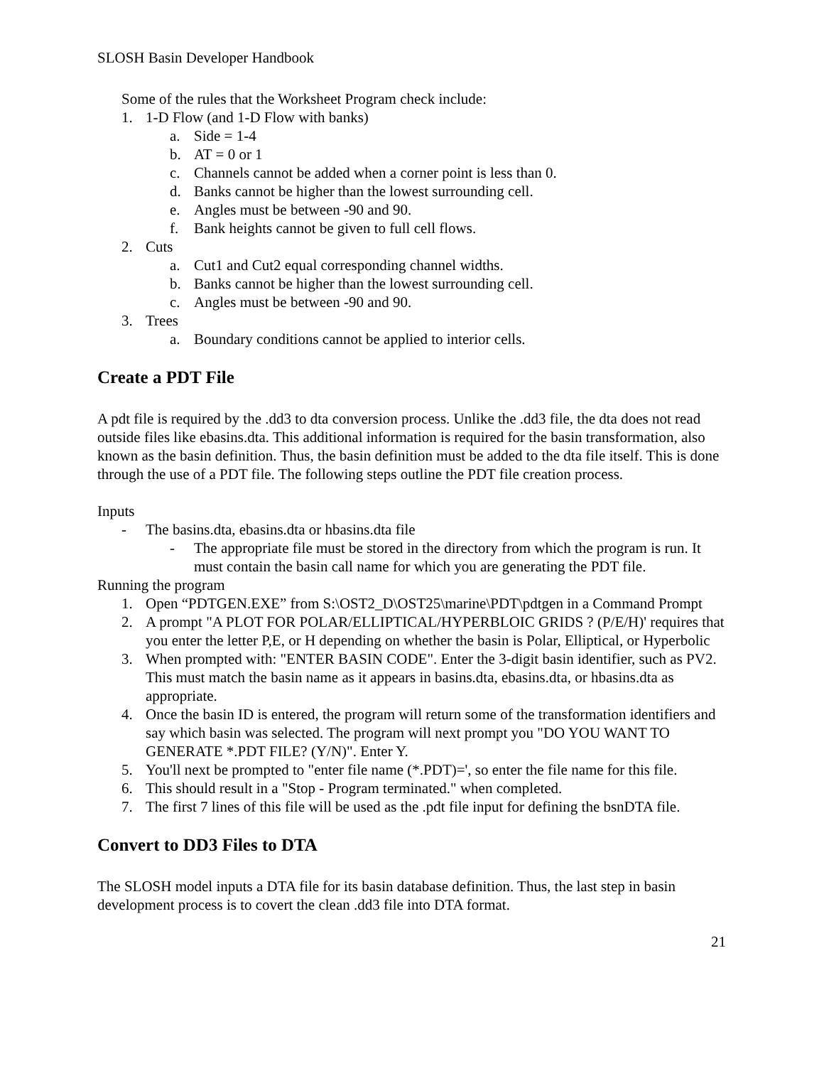SLOSH Basin Developer Handbook
Some of the rules that the Worksheet Program check include:
1. 1-D Flow (and 1-D Flow with banks)
a. Side = 1-4
b. AT = 0 or 1
c. Channels cannot be added when a corner point is less than 0.
d. Banks cannot be higher than the lowest surrounding cell.
e. Angles must be between -90 and 90.
f. Bank heights cannot be given to full cell flows.
2. Cuts
a. Cut1 and Cut2 equal corresponding channel widths.
b. Banks cannot be higher than the lowest surrounding cell.
c. Angles must be between -90 and 90.
3. Trees
a. Boundary conditions cannot be applied to interior cells.
Create a PDT File
A pdt file is required by the .dd3 to dta conversion process. Unlike the .dd3 file, the dta does not read outside files like ebasins.dta. This additional information is required for the basin transformation, also known as the basin definition. Thus, the basin definition must be added to the dta file itself. This is done through the use of a PDT file. The following steps outline the PDT file creation process.
Inputs
- The basins.dta, ebasins.dta or hbasins.dta file
- The appropriate file must be stored in the directory from which the program is run. It must contain the basin call name for which you are generating the PDT file.
Running the program
1. Open “PDTGEN.EXE” from S:\OST2_D\OST25\marine\PDT\pdtgen in a Command Prompt
2. A prompt "A PLOT FOR POLAR/ELLIPTICAL/HYPERBLOIC GRIDS ? (P/E/H)' requires that you enter the letter P,E, or H depending on whether the basin is Polar, Elliptical, or Hyperbolic
3. When prompted with: "ENTER BASIN CODE". Enter the 3-digit basin identifier, such as PV2. This must match the basin name as it appears in basins.dta, ebasins.dta, or hbasins.dta as appropriate.
4. Once the basin ID is entered, the program will return some of the transformation identifiers and say which basin was selected. The program will next prompt you "DO YOU WANT TO GENERATE *.PDT FILE? (Y/N)". Enter Y.
5. You'll next be prompted to "enter file name (*.PDT)=', so enter the file name for this file.
6. This should result in a "Stop - Program terminated." when completed.
7. The first 7 lines of this file will be used as the .pdt file input for defining the bsnDTA file.
Convert to DD3 Files to DTA
The SLOSH model inputs a DTA file for its basin database definition. Thus, the last step in basin development process is to covert the clean .dd3 file into DTA format.
21